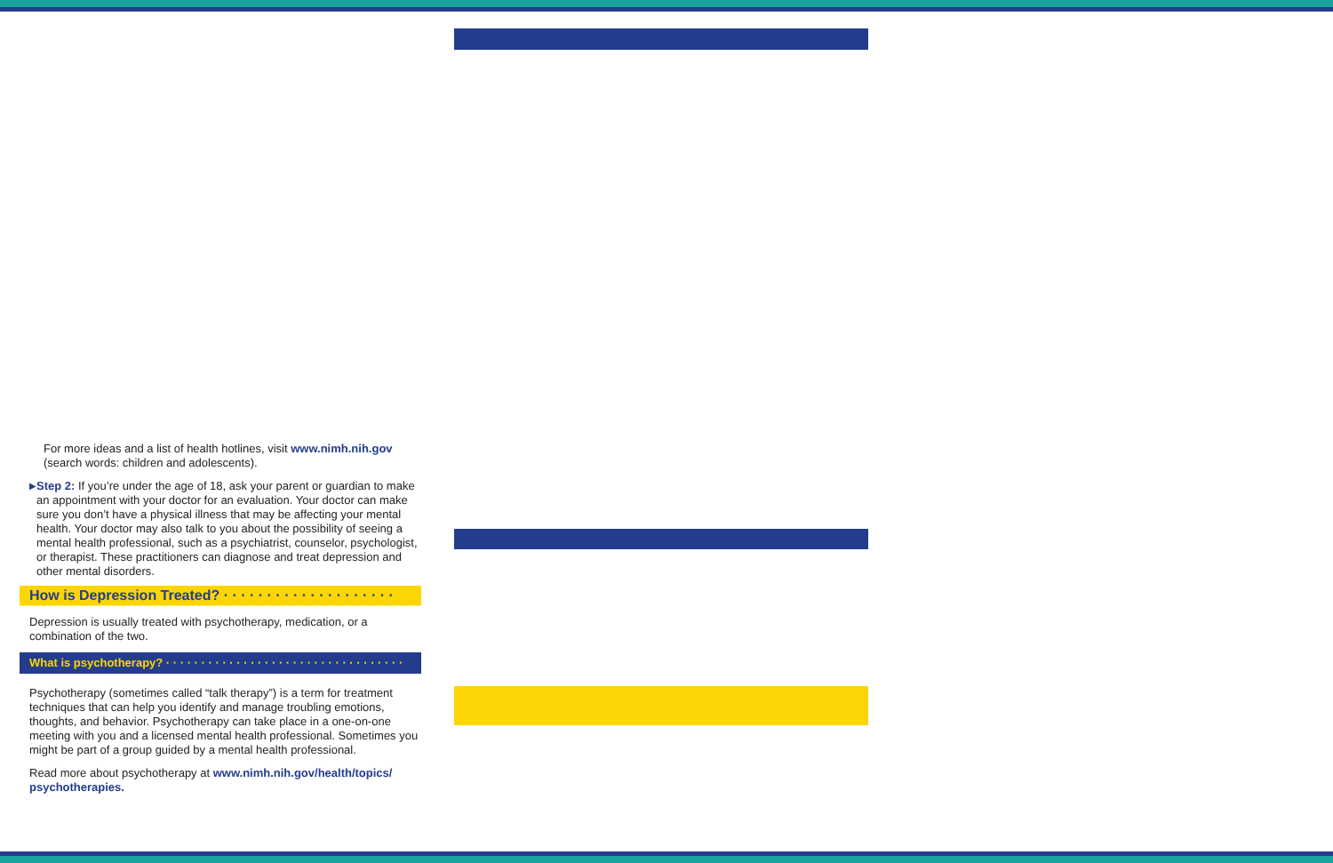For more ideas and a list of health hotlines, visit www.nimh.nih.gov (search words: children and adolescents).
▶
Step 2: If you’re under the age of 18, ask your parent or guardian to make an appointment with your doctor for an evaluation. Your doctor can make sure you don’t have a physical illness that may be affecting your mental health. Your doctor may also talk to you about the possibility of seeing a mental health professional, such as a psychiatrist, counselor, psychologist, or therapist. These practitioners can diagnose and treat depression and other mental disorders.
How is Depression Treated? · · · · · · · · · · · · · · · · · · · ·
Depression is usually treated with psychotherapy, medication, or a combination of the two.
What is psychotherapy? · · · · · · · · · · · · · · · · · · · · · · · · · · · · · · · · · ·
Psychotherapy (sometimes called “talk therapy”) is a term for treatment techniques that can help you identify and manage troubling emotions, thoughts, and behavior. Psychotherapy can take place in a one-on-one meeting with you and a licensed mental health professional. Sometimes you might be part of a group guided by a mental health professional.
Read more about psychotherapy at www.nimh.nih.gov/health/topics/ psychotherapies.